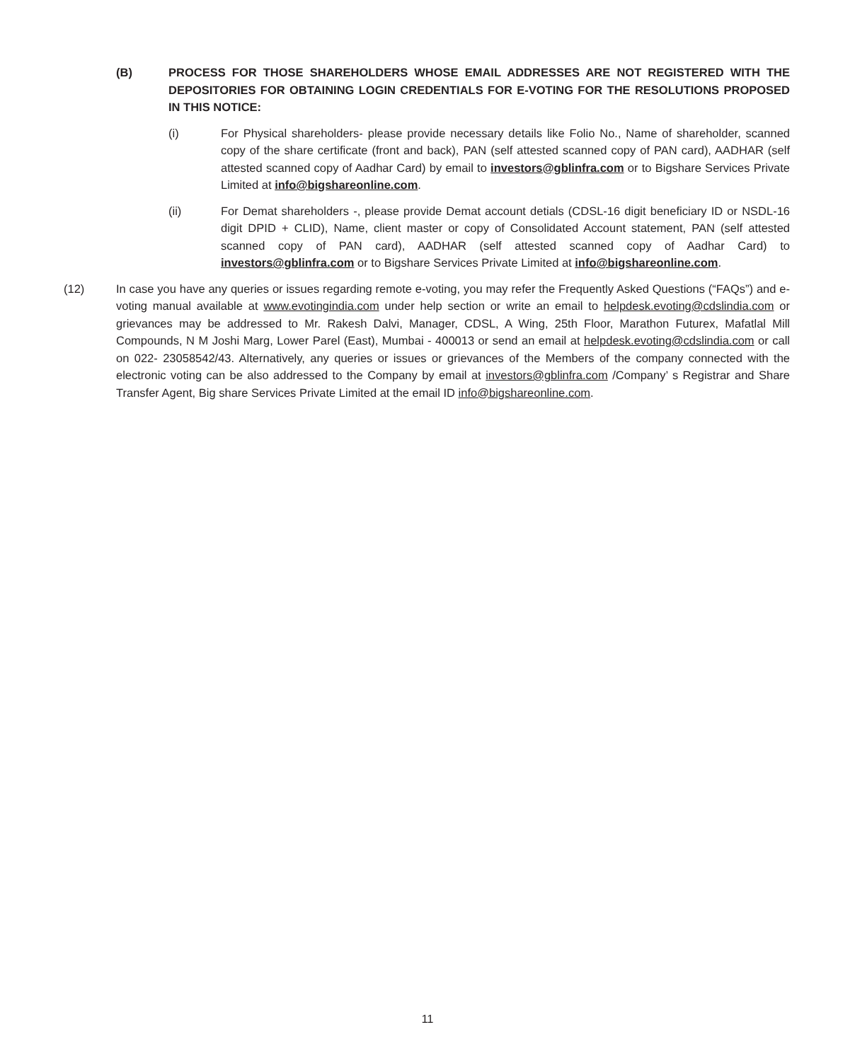(B) PROCESS FOR THOSE SHAREHOLDERS WHOSE EMAIL ADDRESSES ARE NOT REGISTERED WITH THE DEPOSITORIES FOR OBTAINING LOGIN CREDENTIALS FOR E-VOTING FOR THE RESOLUTIONS PROPOSED IN THIS NOTICE:
(i) For Physical shareholders- please provide necessary details like Folio No., Name of shareholder, scanned copy of the share certificate (front and back), PAN (self attested scanned copy of PAN card), AADHAR (self attested scanned copy of Aadhar Card) by email to investors@gblinfra.com or to Bigshare Services Private Limited at info@bigshareonline.com.
(ii) For Demat shareholders -, please provide Demat account detials (CDSL-16 digit beneficiary ID or NSDL-16 digit DPID + CLID), Name, client master or copy of Consolidated Account statement, PAN (self attested scanned copy of PAN card), AADHAR (self attested scanned copy of Aadhar Card) to investors@gblinfra.com or to Bigshare Services Private Limited at info@bigshareonline.com.
(12) In case you have any queries or issues regarding remote e-voting, you may refer the Frequently Asked Questions (“FAQs”) and e-voting manual available at www.evotingindia.com under help section or write an email to helpdesk.evoting@cdslindia.com or grievances may be addressed to Mr. Rakesh Dalvi, Manager, CDSL, A Wing, 25th Floor, Marathon Futurex, Mafatlal Mill Compounds, N M Joshi Marg, Lower Parel (East), Mumbai - 400013 or send an email at helpdesk.evoting@cdslindia.com or call on 022- 23058542/43. Alternatively, any queries or issues or grievances of the Members of the company connected with the electronic voting can be also addressed to the Company by email at investors@gblinfra.com /Company’ s Registrar and Share Transfer Agent, Big share Services Private Limited at the email ID info@bigshareonline.com.
11